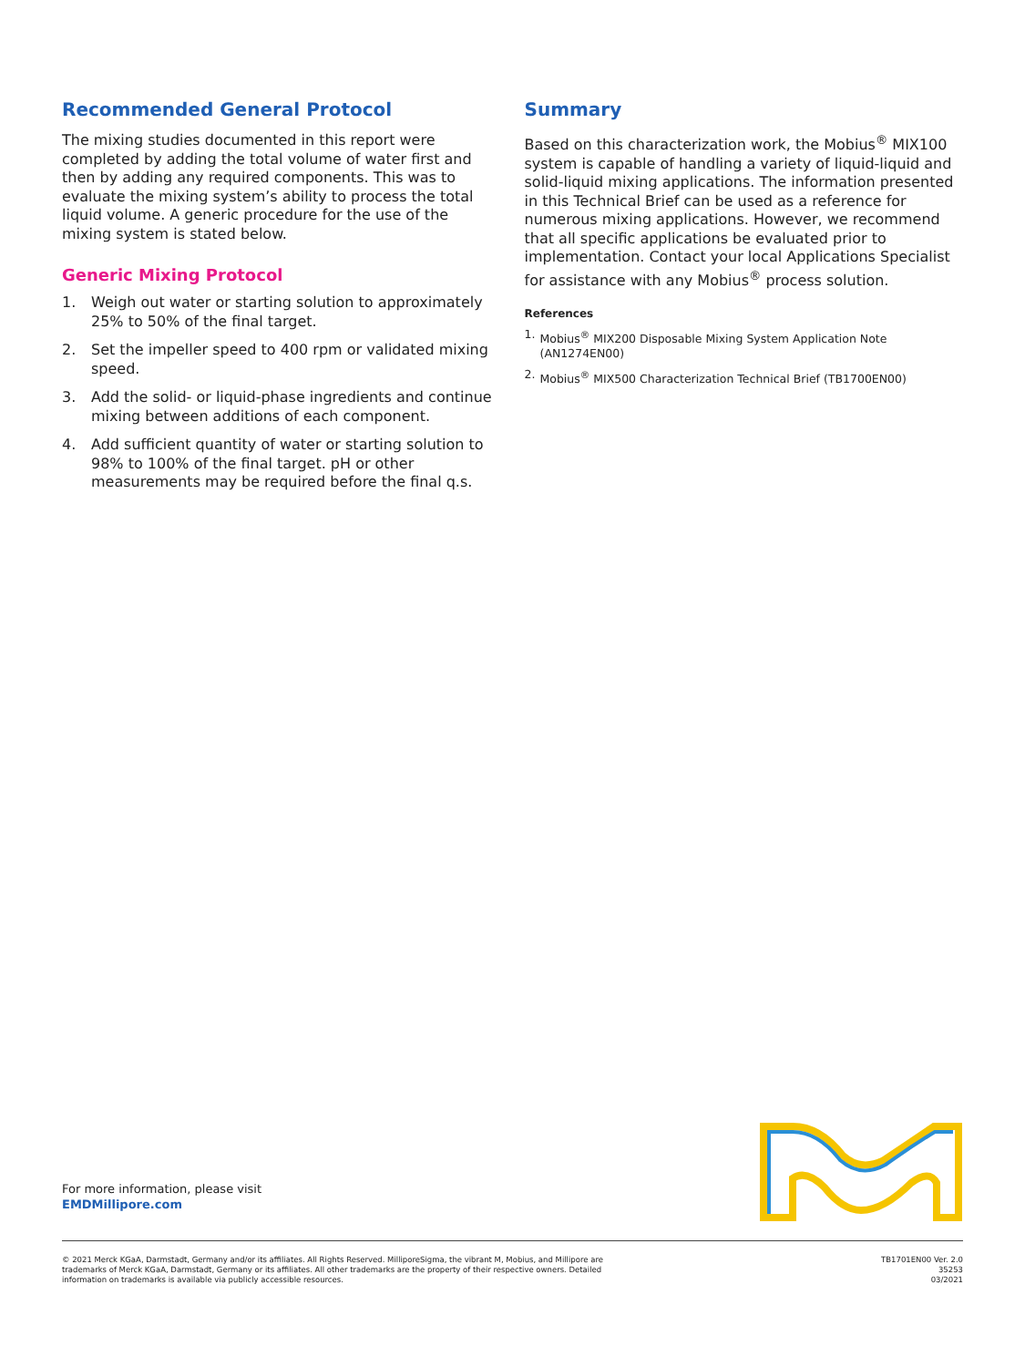Recommended General Protocol
The mixing studies documented in this report were completed by adding the total volume of water first and then by adding any required components. This was to evaluate the mixing system’s ability to process the total liquid volume. A generic procedure for the use of the mixing system is stated below.
Generic Mixing Protocol
1. Weigh out water or starting solution to approximately 25% to 50% of the final target.
2. Set the impeller speed to 400 rpm or validated mixing speed.
3. Add the solid- or liquid-phase ingredients and continue mixing between additions of each component.
4. Add sufficient quantity of water or starting solution to 98% to 100% of the final target. pH or other measurements may be required before the final q.s.
Summary
Based on this characterization work, the Mobius<sup>®</sup> MIX100 system is capable of handling a variety of liquid-liquid and solid-liquid mixing applications. The information presented in this Technical Brief can be used as a reference for numerous mixing applications. However, we recommend that all specific applications be evaluated prior to implementation. Contact your local Applications Specialist for assistance with any Mobius<sup>®</sup> process solution.
References
1. Mobius<sup>®</sup> MIX200 Disposable Mixing System Application Note (AN1274EN00)
2. Mobius<sup>®</sup> MIX500 Characterization Technical Brief (TB1700EN00)
For more information, please visit
EMDMillipore.com
© 2021 Merck KGaA, Darmstadt, Germany and/or its affiliates. All Rights Reserved. MilliporeSigma, the vibrant M, Mobius, and Millipore are
trademarks of Merck KGaA, Darmstadt, Germany or its affiliates. All other trademarks are the property of their respective owners. Detailed
information on trademarks is available via publicly accessible resources.
TB1701EN00 Ver. 2.0
35253
03/2021